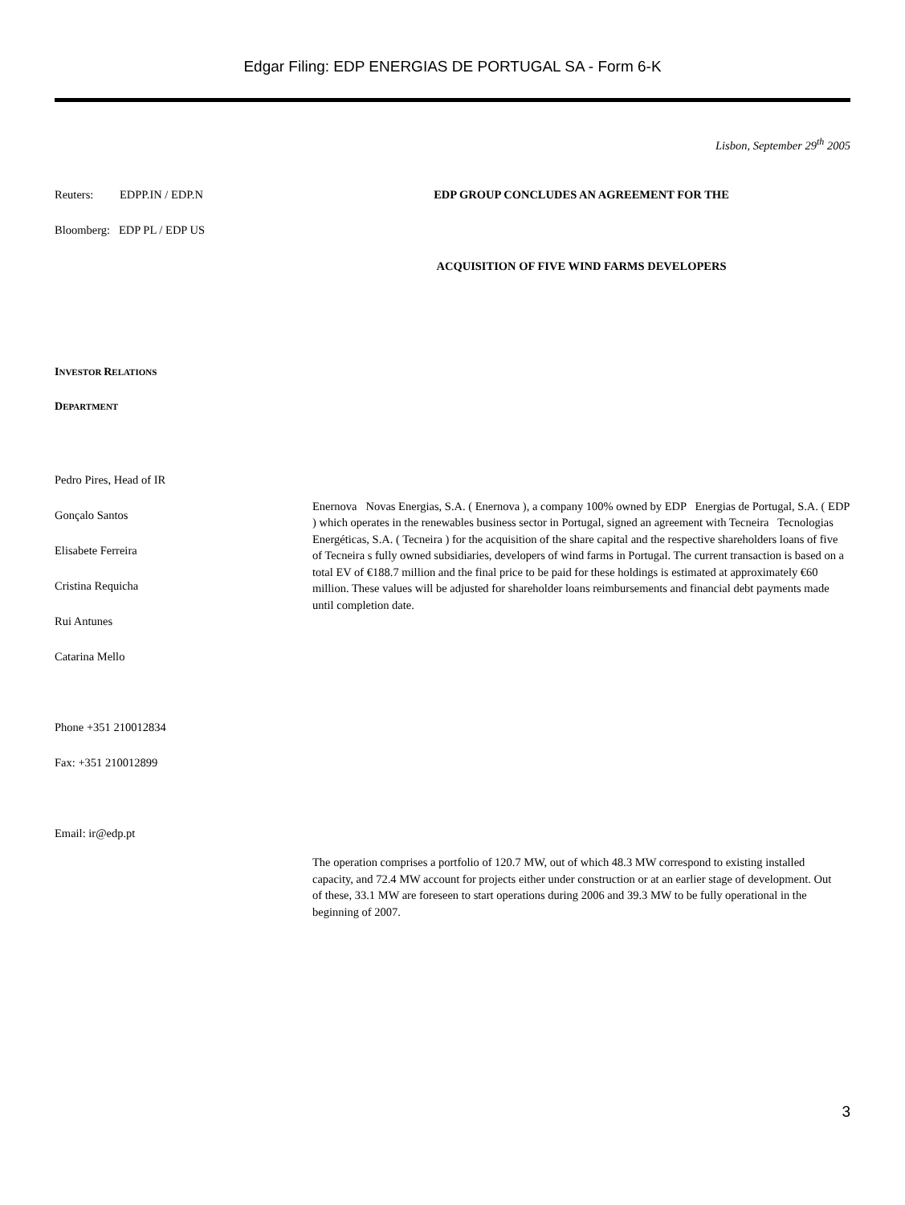Edgar Filing: EDP ENERGIAS DE PORTUGAL SA - Form 6-K
Lisbon, September 29<sup>th</sup> 2005
Reuters: EDPP.IN / EDP.N
Bloomberg: EDP PL / EDP US
INVESTOR RELATIONS
DEPARTMENT
Pedro Pires, Head of IR
Gonçalo Santos
Elisabete Ferreira
Cristina Requicha
Rui Antunes
Catarina Mello
Phone +351 210012834
Fax: +351 210012899
Email: ir@edp.pt
EDP GROUP CONCLUDES AN AGREEMENT FOR THE
ACQUISITION OF FIVE WIND FARMS DEVELOPERS
Enernova Novas Energias, S.A. ( Enernova ), a company 100% owned by EDP Energias de Portugal, S.A. ( EDP ) which operates in the renewables business sector in Portugal, signed an agreement with Tecneira Tecnologias Energéticas, S.A. ( Tecneira ) for the acquisition of the share capital and the respective shareholders loans of five of Tecneira s fully owned subsidiaries, developers of wind farms in Portugal. The current transaction is based on a total EV of €188.7 million and the final price to be paid for these holdings is estimated at approximately €60 million. These values will be adjusted for shareholder loans reimbursements and financial debt payments made until completion date.
The operation comprises a portfolio of 120.7 MW, out of which 48.3 MW correspond to existing installed capacity, and 72.4 MW account for projects either under construction or at an earlier stage of development. Out of these, 33.1 MW are foreseen to start operations during 2006 and 39.3 MW to be fully operational in the beginning of 2007.
3